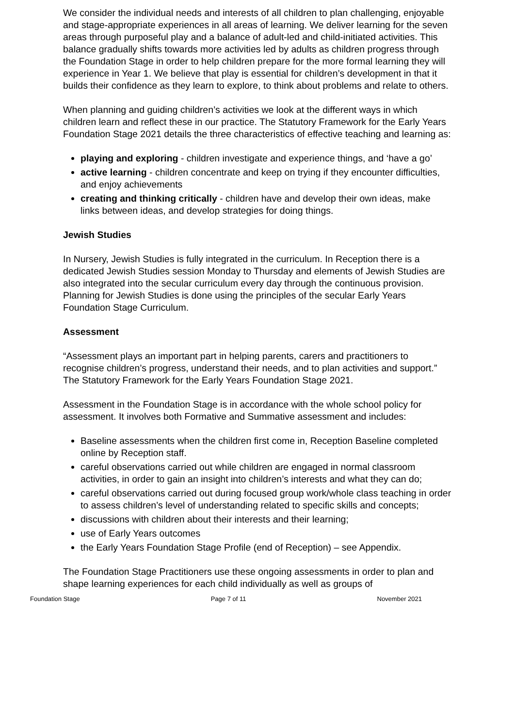We consider the individual needs and interests of all children to plan challenging, enjoyable and stage-appropriate experiences in all areas of learning. We deliver learning for the seven areas through purposeful play and a balance of adult-led and child-initiated activities. This balance gradually shifts towards more activities led by adults as children progress through the Foundation Stage in order to help children prepare for the more formal learning they will experience in Year 1. We believe that play is essential for children’s development in that it builds their confidence as they learn to explore, to think about problems and relate to others.
When planning and guiding children’s activities we look at the different ways in which children learn and reflect these in our practice. The Statutory Framework for the Early Years Foundation Stage 2021 details the three characteristics of effective teaching and learning as:
playing and exploring - children investigate and experience things, and ‘have a go’
active learning - children concentrate and keep on trying if they encounter difficulties, and enjoy achievements
creating and thinking critically - children have and develop their own ideas, make links between ideas, and develop strategies for doing things.
Jewish Studies
In Nursery, Jewish Studies is fully integrated in the curriculum. In Reception there is a dedicated Jewish Studies session Monday to Thursday and elements of Jewish Studies are also integrated into the secular curriculum every day through the continuous provision. Planning for Jewish Studies is done using the principles of the secular Early Years Foundation Stage Curriculum.
Assessment
“Assessment plays an important part in helping parents, carers and practitioners to recognise children’s progress, understand their needs, and to plan activities and support.” The Statutory Framework for the Early Years Foundation Stage 2021.
Assessment in the Foundation Stage is in accordance with the whole school policy for assessment. It involves both Formative and Summative assessment and includes:
Baseline assessments when the children first come in, Reception Baseline completed online by Reception staff.
careful observations carried out while children are engaged in normal classroom activities, in order to gain an insight into children’s interests and what they can do;
careful observations carried out during focused group work/whole class teaching in order to assess children’s level of understanding related to specific skills and concepts;
discussions with children about their interests and their learning;
use of Early Years outcomes
the Early Years Foundation Stage Profile (end of Reception) – see Appendix.
The Foundation Stage Practitioners use these ongoing assessments in order to plan and shape learning experiences for each child individually as well as groups of
Foundation Stage Page 7 of 11 November 2021